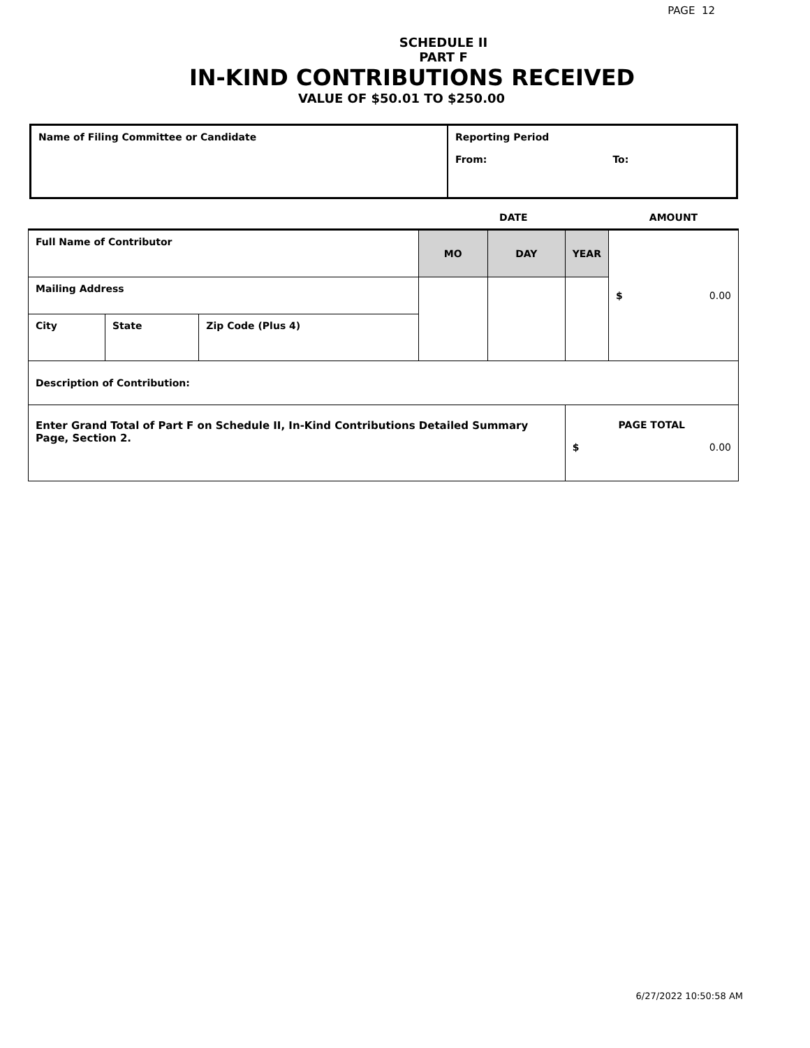PAGE 12
SCHEDULE II
PART F
IN-KIND CONTRIBUTIONS RECEIVED
VALUE OF $50.01 TO $250.00
| Name of Filing Committee or Candidate | Reporting Period From: To: |
| | | | DATE | | | AMOUNT |
| Full Name of Contributor | | | MO | DAY | YEAR | $ 0.00 |
| Mailing Address | | | | | | |
| City | State | Zip Code (Plus 4) | | | | |
| Description of Contribution: | | | | | | |
| Enter Grand Total of Part F on Schedule II, In-Kind Contributions Detailed Summary Page, Section 2. | | | | | PAGE TOTAL $ 0.00 | |
6/27/2022 10:50:58 AM